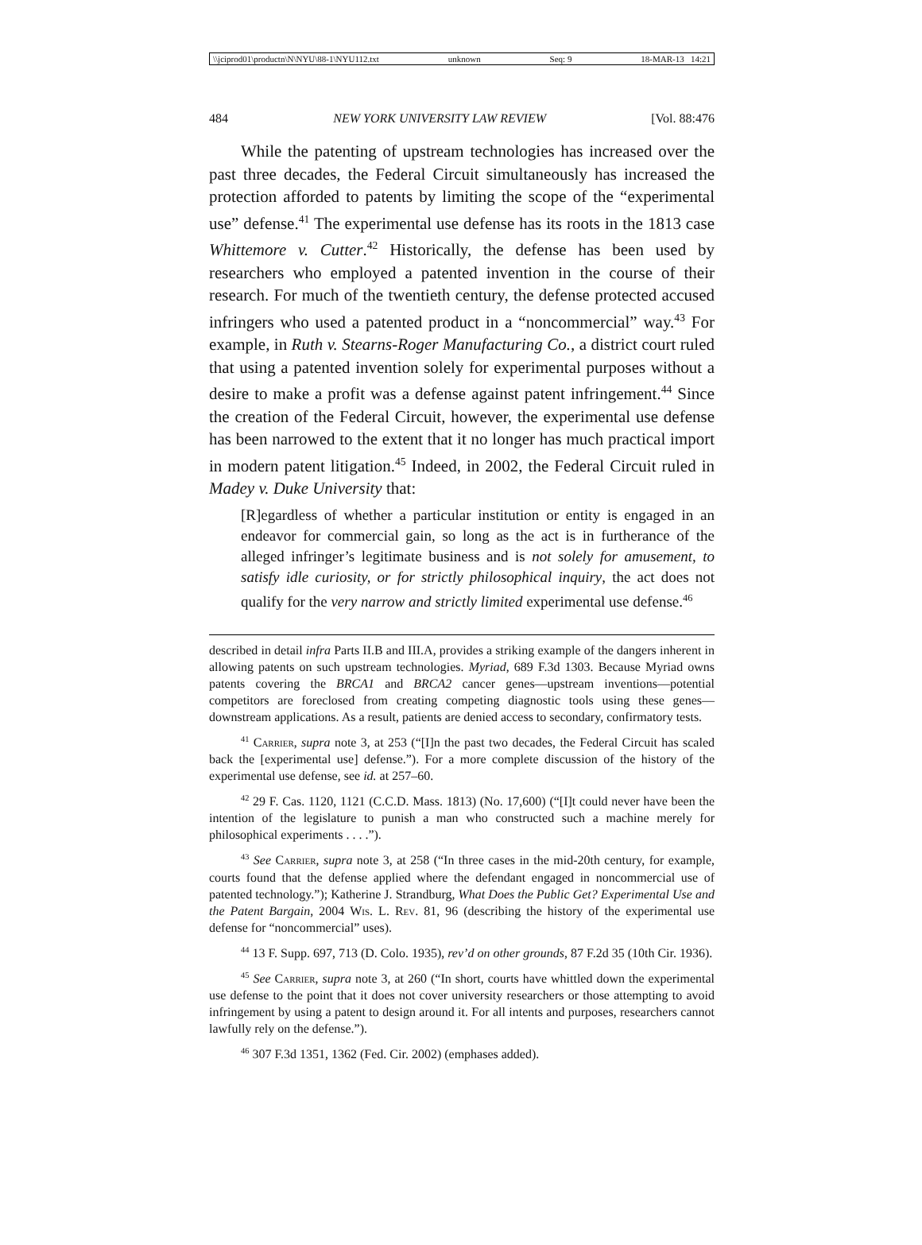\\jciprod01\productn\N\NYU\88-1\NYU112.txt unknown Seq: 9 18-MAR-13 14:21
484 NEW YORK UNIVERSITY LAW REVIEW [Vol. 88:476
While the patenting of upstream technologies has increased over the past three decades, the Federal Circuit simultaneously has increased the protection afforded to patents by limiting the scope of the “experimental use” defense.<sup>41</sup> The experimental use defense has its roots in the 1813 case Whittemore v. Cutter.<sup>42</sup> Historically, the defense has been used by researchers who employed a patented invention in the course of their research. For much of the twentieth century, the defense protected accused infringers who used a patented product in a “noncommercial” way.<sup>43</sup> For example, in Ruth v. Stearns-Roger Manufacturing Co., a district court ruled that using a patented invention solely for experimental purposes without a desire to make a profit was a defense against patent infringement.<sup>44</sup> Since the creation of the Federal Circuit, however, the experimental use defense has been narrowed to the extent that it no longer has much practical import in modern patent litigation.<sup>45</sup> Indeed, in 2002, the Federal Circuit ruled in Madey v. Duke University that:
[R]egardless of whether a particular institution or entity is engaged in an endeavor for commercial gain, so long as the act is in furtherance of the alleged infringer’s legitimate business and is not solely for amusement, to satisfy idle curiosity, or for strictly philosophical inquiry, the act does not qualify for the very narrow and strictly limited experimental use defense.<sup>46</sup>
described in detail infra Parts II.B and III.A, provides a striking example of the dangers inherent in allowing patents on such upstream technologies. Myriad, 689 F.3d 1303. Because Myriad owns patents covering the BRCA1 and BRCA2 cancer genes—upstream inventions—potential competitors are foreclosed from creating competing diagnostic tools using these genes—downstream applications. As a result, patients are denied access to secondary, confirmatory tests.
<sup>41</sup> Carrier, supra note 3, at 253 (“[I]n the past two decades, the Federal Circuit has scaled back the [experimental use] defense.”). For a more complete discussion of the history of the experimental use defense, see id. at 257–60.
<sup>42</sup> 29 F. Cas. 1120, 1121 (C.C.D. Mass. 1813) (No. 17,600) (“[I]t could never have been the intention of the legislature to punish a man who constructed such a machine merely for philosophical experiments . . . .”).
<sup>43</sup> See Carrier, supra note 3, at 258 (“In three cases in the mid-20th century, for example, courts found that the defense applied where the defendant engaged in noncommercial use of patented technology.”); Katherine J. Strandburg, What Does the Public Get? Experimental Use and the Patent Bargain, 2004 Wis. L. Rev. 81, 96 (describing the history of the experimental use defense for “noncommercial” uses).
<sup>44</sup> 13 F. Supp. 697, 713 (D. Colo. 1935), rev’d on other grounds, 87 F.2d 35 (10th Cir. 1936).
<sup>45</sup> See Carrier, supra note 3, at 260 (“In short, courts have whittled down the experimental use defense to the point that it does not cover university researchers or those attempting to avoid infringement by using a patent to design around it. For all intents and purposes, researchers cannot lawfully rely on the defense.”).
<sup>46</sup> 307 F.3d 1351, 1362 (Fed. Cir. 2002) (emphases added).